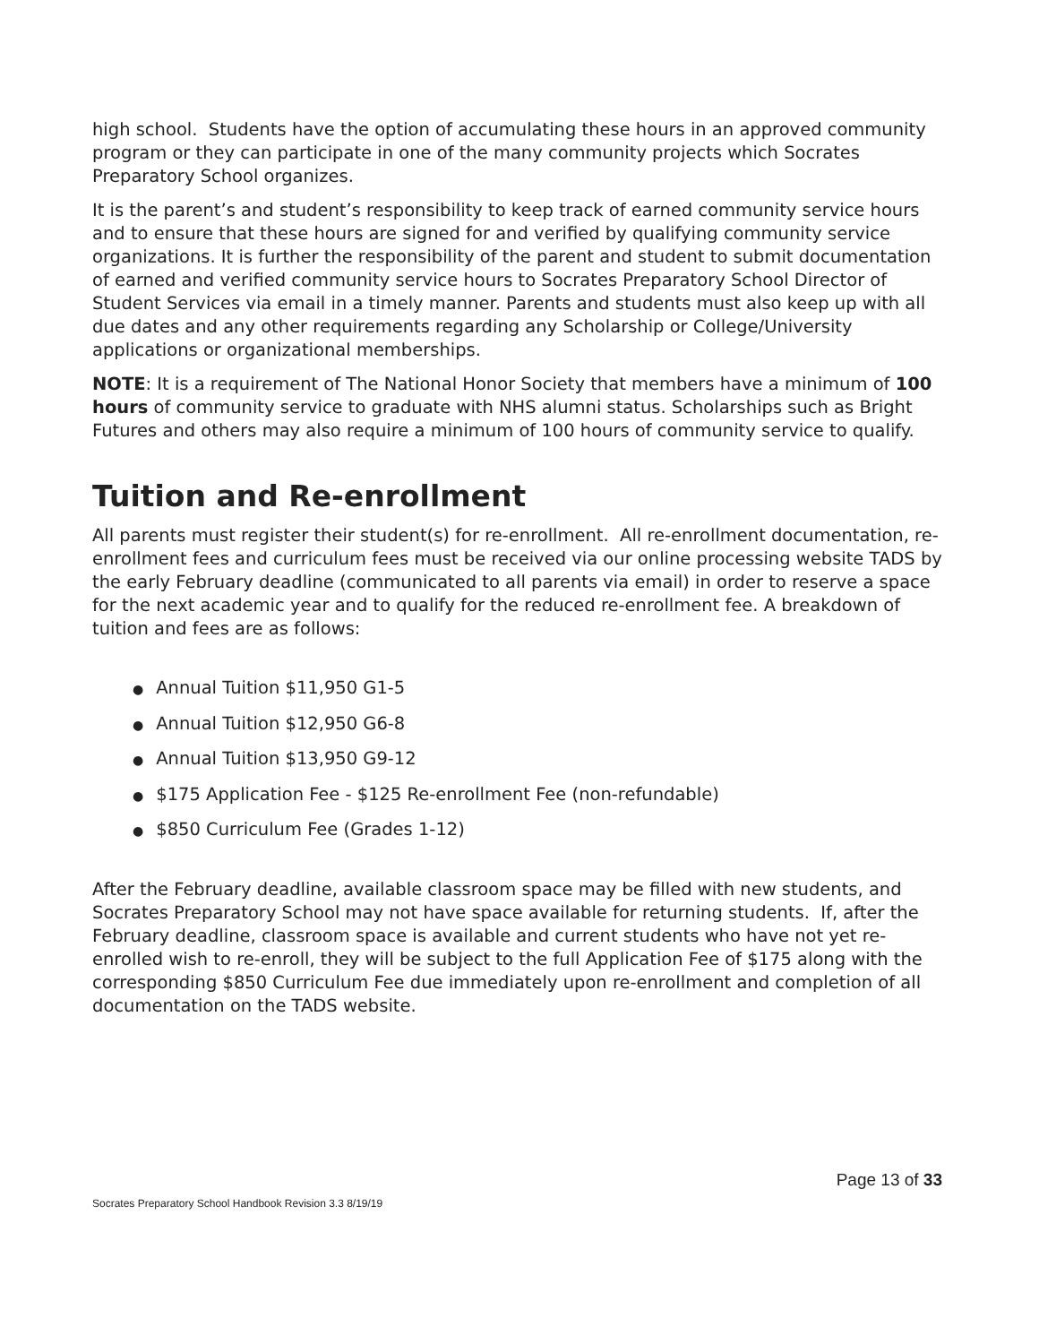high school. Students have the option of accumulating these hours in an approved community program or they can participate in one of the many community projects which Socrates Preparatory School organizes.
It is the parent’s and student’s responsibility to keep track of earned community service hours and to ensure that these hours are signed for and verified by qualifying community service organizations. It is further the responsibility of the parent and student to submit documentation of earned and verified community service hours to Socrates Preparatory School Director of Student Services via email in a timely manner. Parents and students must also keep up with all due dates and any other requirements regarding any Scholarship or College/University applications or organizational memberships.
NOTE: It is a requirement of The National Honor Society that members have a minimum of 100 hours of community service to graduate with NHS alumni status. Scholarships such as Bright Futures and others may also require a minimum of 100 hours of community service to qualify.
Tuition and Re-enrollment
All parents must register their student(s) for re-enrollment. All re-enrollment documentation, re-enrollment fees and curriculum fees must be received via our online processing website TADS by the early February deadline (communicated to all parents via email) in order to reserve a space for the next academic year and to qualify for the reduced re-enrollment fee. A breakdown of tuition and fees are as follows:
● Annual Tuition $11,950 G1-5
● Annual Tuition $12,950 G6-8
● Annual Tuition $13,950 G9-12
● $175 Application Fee - $125 Re-enrollment Fee (non-refundable)
● $850 Curriculum Fee (Grades 1-12)
After the February deadline, available classroom space may be filled with new students, and Socrates Preparatory School may not have space available for returning students. If, after the February deadline, classroom space is available and current students who have not yet re-enrolled wish to re-enroll, they will be subject to the full Application Fee of $175 along with the corresponding $850 Curriculum Fee due immediately upon re-enrollment and completion of all documentation on the TADS website.
Page 13 of 33
Socrates Preparatory School Handbook Revision 3.3 8/19/19